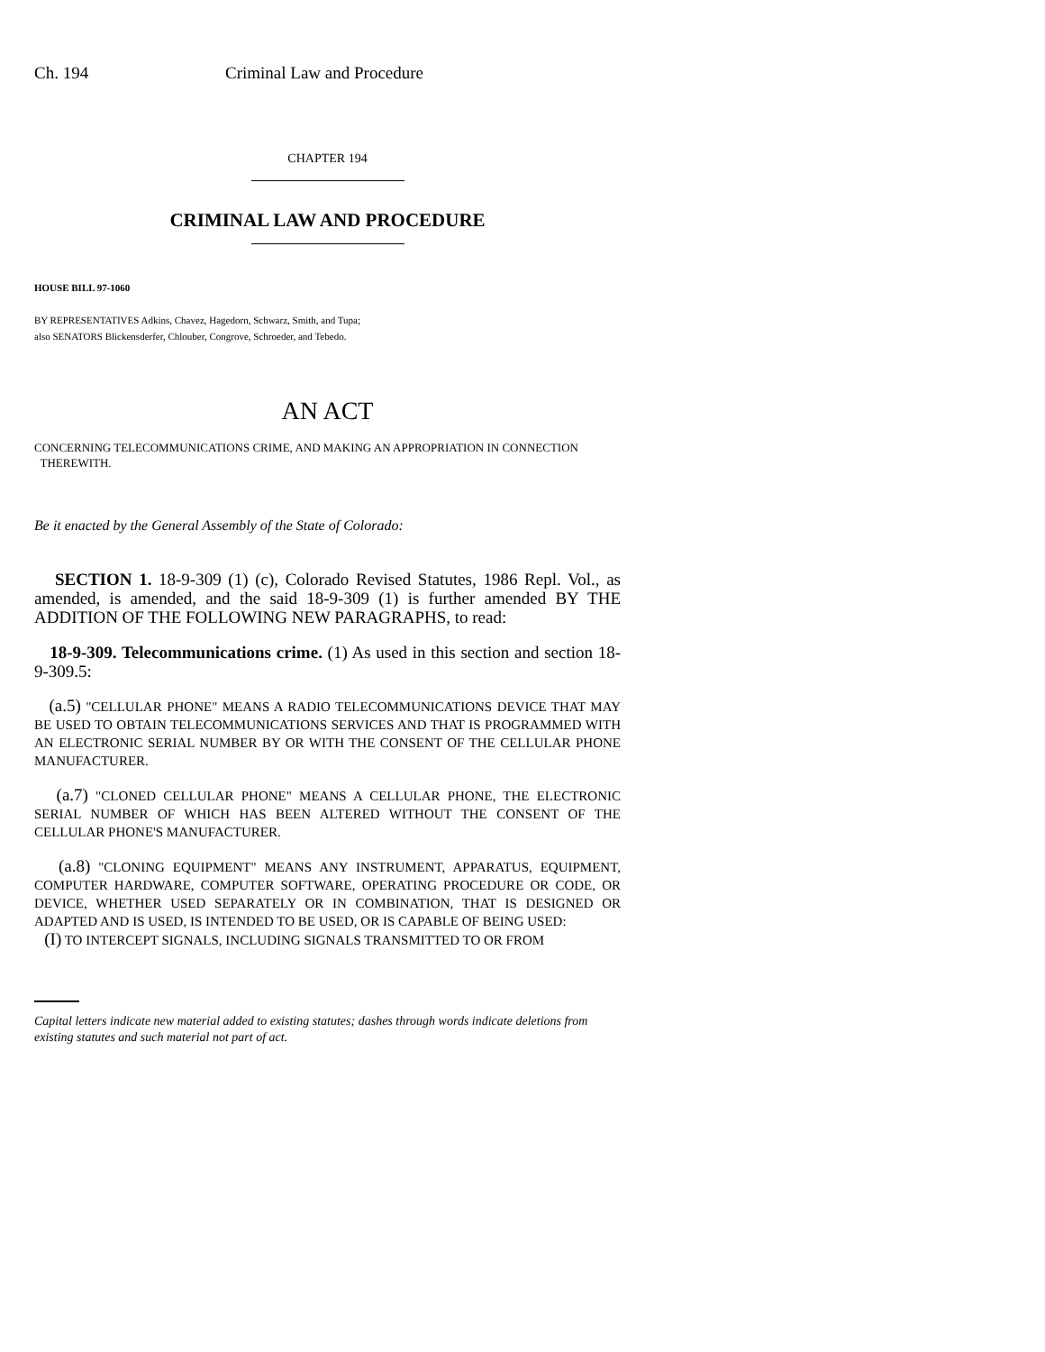Ch. 194 Criminal Law and Procedure
CHAPTER 194
CRIMINAL LAW AND PROCEDURE
HOUSE BILL 97-1060
BY REPRESENTATIVES Adkins, Chavez, Hagedorn, Schwarz, Smith, and Tupa;
also SENATORS Blickensderfer, Chlouber, Congrove, Schroeder, and Tebedo.
AN ACT
CONCERNING TELECOMMUNICATIONS CRIME, AND MAKING AN APPROPRIATION IN CONNECTION
THEREWITH.
Be it enacted by the General Assembly of the State of Colorado:
SECTION 1. 18-9-309 (1) (c), Colorado Revised Statutes, 1986 Repl. Vol., as amended, is amended, and the said 18-9-309 (1) is further amended BY THE ADDITION OF THE FOLLOWING NEW PARAGRAPHS, to read:
18-9-309. Telecommunications crime. (1) As used in this section and section 18-9-309.5:
(a.5) "CELLULAR PHONE" MEANS A RADIO TELECOMMUNICATIONS DEVICE THAT MAY BE USED TO OBTAIN TELECOMMUNICATIONS SERVICES AND THAT IS PROGRAMMED WITH AN ELECTRONIC SERIAL NUMBER BY OR WITH THE CONSENT OF THE CELLULAR PHONE MANUFACTURER.
(a.7) "CLONED CELLULAR PHONE" MEANS A CELLULAR PHONE, THE ELECTRONIC SERIAL NUMBER OF WHICH HAS BEEN ALTERED WITHOUT THE CONSENT OF THE CELLULAR PHONE'S MANUFACTURER.
(a.8) "CLONING EQUIPMENT" MEANS ANY INSTRUMENT, APPARATUS, EQUIPMENT, COMPUTER HARDWARE, COMPUTER SOFTWARE, OPERATING PROCEDURE OR CODE, OR DEVICE, WHETHER USED SEPARATELY OR IN COMBINATION, THAT IS DESIGNED OR ADAPTED AND IS USED, IS INTENDED TO BE USED, OR IS CAPABLE OF BEING USED:
(I) TO INTERCEPT SIGNALS, INCLUDING SIGNALS TRANSMITTED TO OR FROM
Capital letters indicate new material added to existing statutes; dashes through words indicate deletions from existing statutes and such material not part of act.